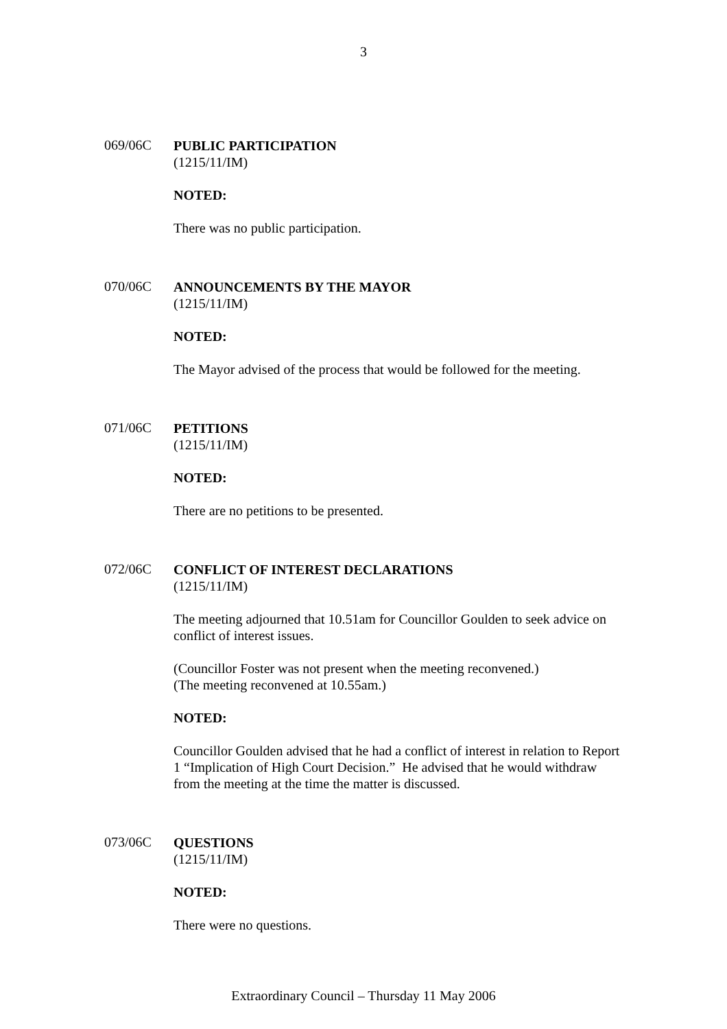3
069/06C
PUBLIC PARTICIPATION
(1215/11/IM)
NOTED:
There was no public participation.
070/06C
ANNOUNCEMENTS BY THE MAYOR
(1215/11/IM)
NOTED:
The Mayor advised of the process that would be followed for the meeting.
071/06C
PETITIONS
(1215/11/IM)
NOTED:
There are no petitions to be presented.
072/06C
CONFLICT OF INTEREST DECLARATIONS
(1215/11/IM)
The meeting adjourned that 10.51am for Councillor Goulden to seek advice on conflict of interest issues.
(Councillor Foster was not present when the meeting reconvened.)
(The meeting reconvened at 10.55am.)
NOTED:
Councillor Goulden advised that he had a conflict of interest in relation to Report 1 “Implication of High Court Decision.” He advised that he would withdraw from the meeting at the time the matter is discussed.
073/06C
QUESTIONS
(1215/11/IM)
NOTED:
There were no questions.
Extraordinary Council – Thursday 11 May 2006